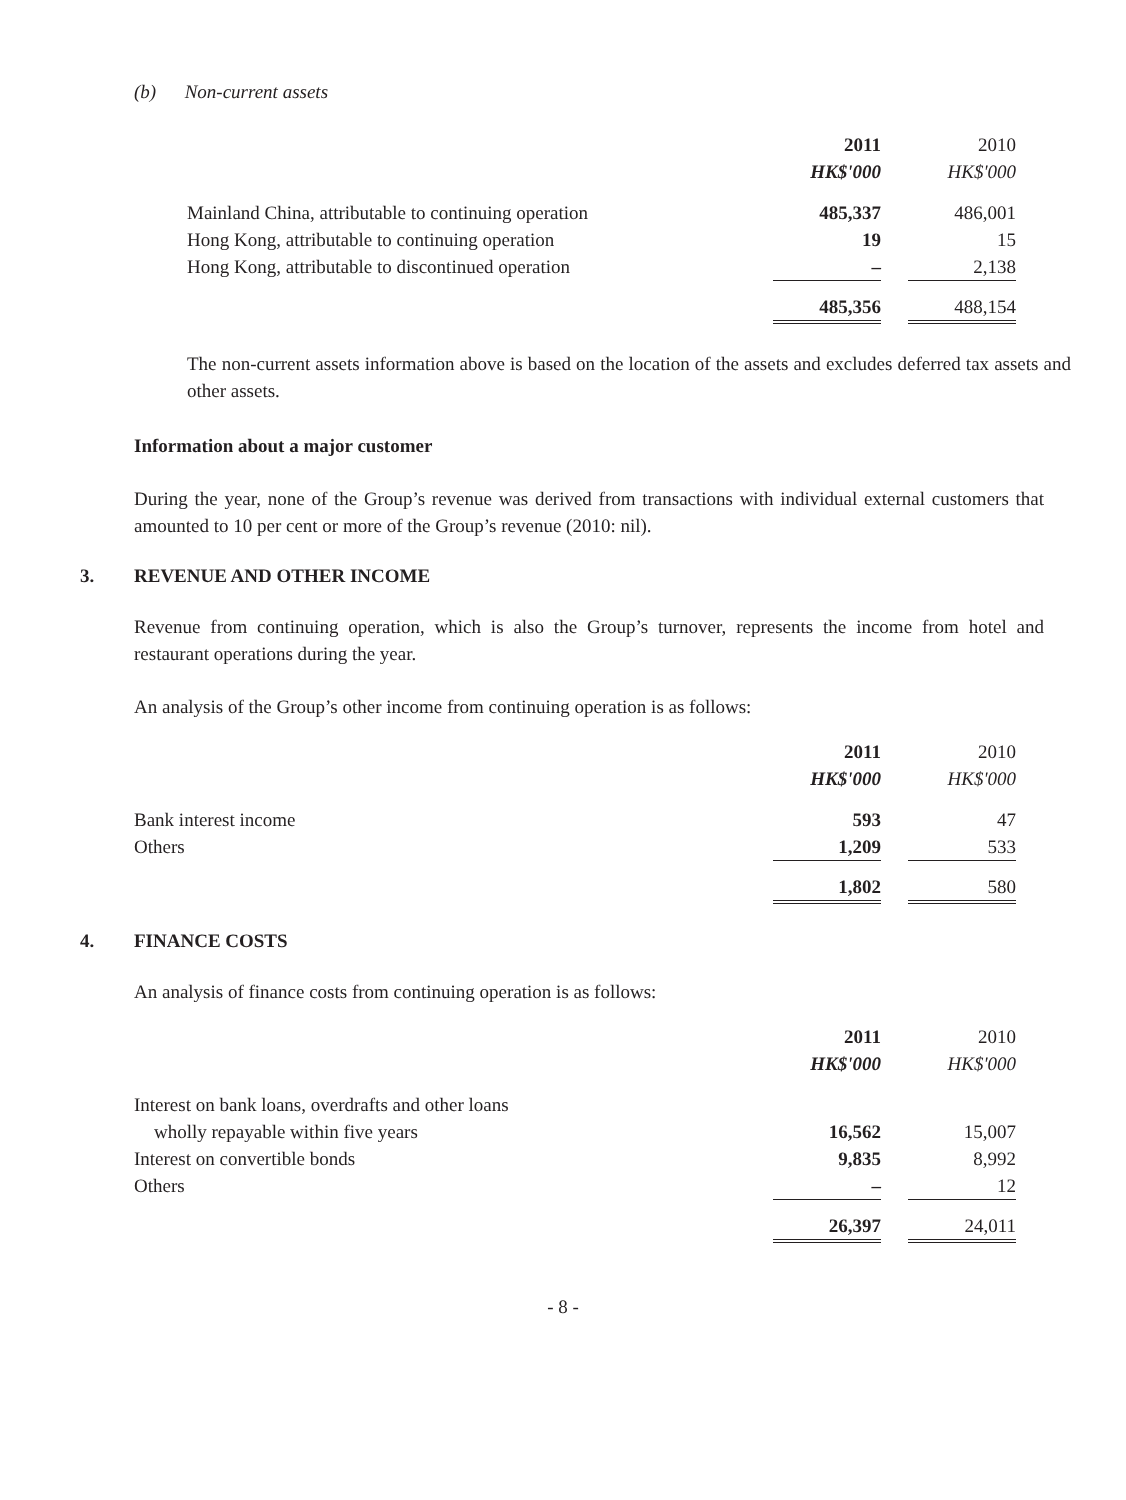(b) Non-current assets
| | 2011 | | 2010 |
| --- | --- | --- | --- |
| | HK$'000 | | HK$'000 |
| Mainland China, attributable to continuing operation | 485,337 | | 486,001 |
| Hong Kong, attributable to continuing operation | 19 | | 15 |
| Hong Kong, attributable to discontinued operation | – | | 2,138 |
| | 485,356 | | 488,154 |
The non-current assets information above is based on the location of the assets and excludes deferred tax assets and other assets.
Information about a major customer
During the year, none of the Group’s revenue was derived from transactions with individual external customers that amounted to 10 per cent or more of the Group’s revenue (2010: nil).
3. REVENUE AND OTHER INCOME
Revenue from continuing operation, which is also the Group’s turnover, represents the income from hotel and restaurant operations during the year.
An analysis of the Group’s other income from continuing operation is as follows:
| | 2011 | | 2010 |
| --- | --- | --- | --- |
| | HK$'000 | | HK$'000 |
| Bank interest income | 593 | | 47 |
| Others | 1,209 | | 533 |
| | 1,802 | | 580 |
4. FINANCE COSTS
An analysis of finance costs from continuing operation is as follows:
| | 2011 | | 2010 |
| --- | --- | --- | --- |
| | HK$'000 | | HK$'000 |
| Interest on bank loans, overdrafts and other loans | | | |
| wholly repayable within five years | 16,562 | | 15,007 |
| Interest on convertible bonds | 9,835 | | 8,992 |
| Others | – | | 12 |
| | 26,397 | | 24,011 |
- 8 -